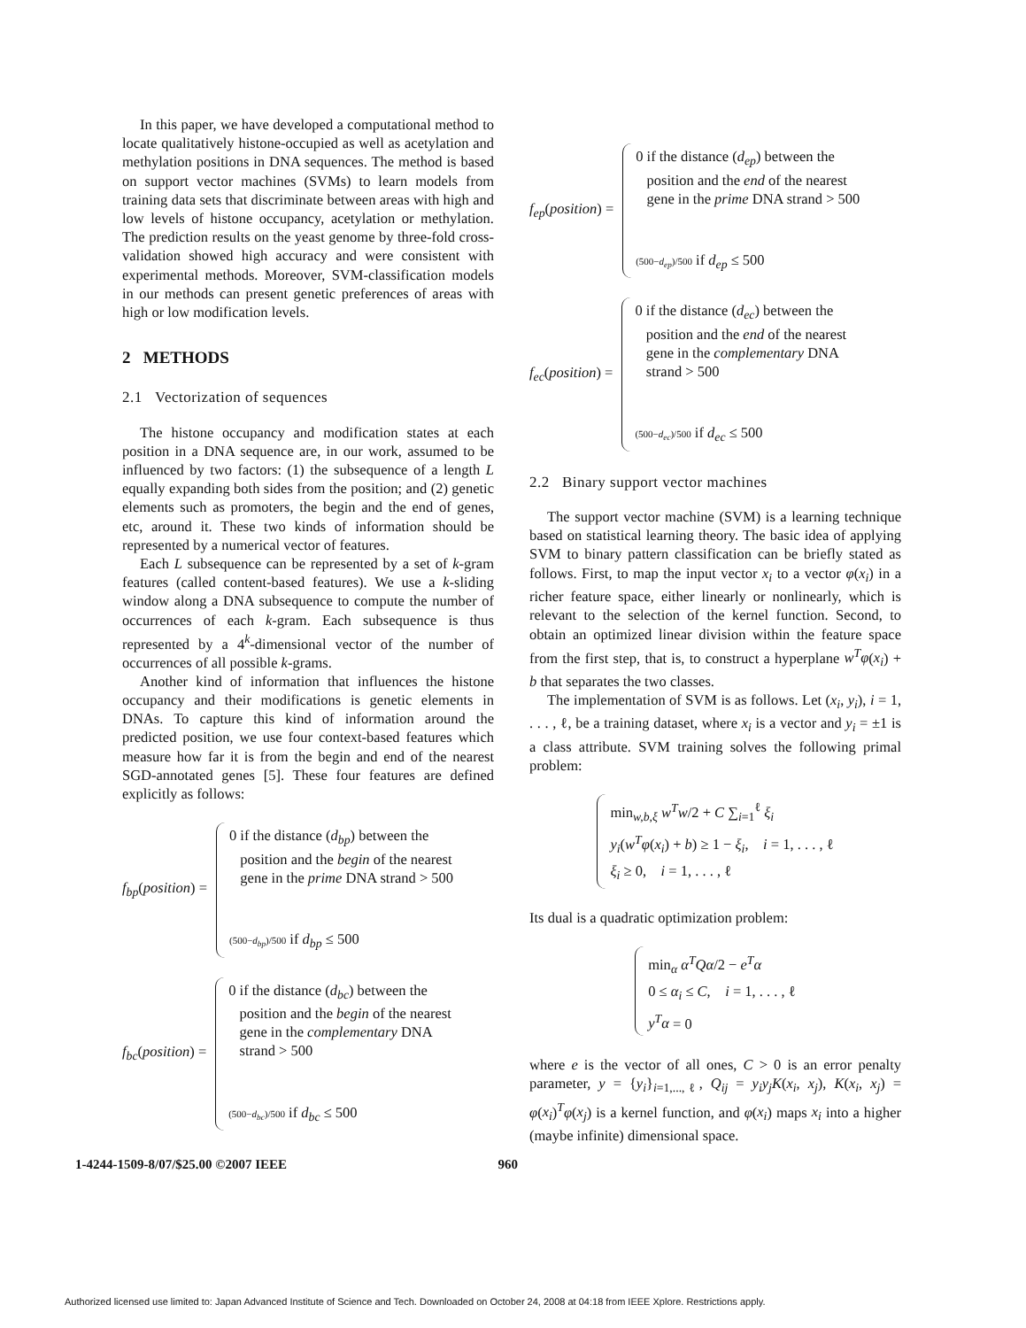In this paper, we have developed a computational method to locate qualitatively histone-occupied as well as acetylation and methylation positions in DNA sequences. The method is based on support vector machines (SVMs) to learn models from training data sets that discriminate between areas with high and low levels of histone occupancy, acetylation or methylation. The prediction results on the yeast genome by three-fold cross-validation showed high accuracy and were consistent with experimental methods. Moreover, SVM-classification models in our methods can present genetic preferences of areas with high or low modification levels.
2 METHODS
2.1 Vectorization of sequences
The histone occupancy and modification states at each position in a DNA sequence are, in our work, assumed to be influenced by two factors: (1) the subsequence of a length L equally expanding both sides from the position; and (2) genetic elements such as promoters, the begin and the end of genes, etc, around it. These two kinds of information should be represented by a numerical vector of features.
Each L subsequence can be represented by a set of k-gram features (called content-based features). We use a k-sliding window along a DNA subsequence to compute the number of occurrences of each k-gram. Each subsequence is thus represented by a 4<sup>k</sup>-dimensional vector of the number of occurrences of all possible k-grams.
Another kind of information that influences the histone occupancy and their modifications is genetic elements in DNAs. To capture this kind of information around the predicted position, we use four context-based features which measure how far it is from the begin and end of the nearest SGD-annotated genes [5]. These four features are defined explicitly as follows:
f<sub>bp</sub>(position) =
0 if the distance (d<sub>bp</sub>) between the
position and the begin of the nearest
gene in the prime DNA strand > 500
(500−d<sub>bp</sub>)/500 if d<sub>bp</sub> ≤ 500
f<sub>bc</sub>(position) =
0 if the distance (d<sub>bc</sub>) between the
position and the begin of the nearest
gene in the complementary DNA
strand > 500
(500−d<sub>bc</sub>)/500 if d<sub>bc</sub> ≤ 500
f<sub>ep</sub>(position) =
0 if the distance (d<sub>ep</sub>) between the
position and the end of the nearest
gene in the prime DNA strand > 500
(500−d<sub>ep</sub>)/500 if d<sub>ep</sub> ≤ 500
f<sub>ec</sub>(position) =
0 if the distance (d<sub>ec</sub>) between the
position and the end of the nearest
gene in the complementary DNA
strand > 500
(500−d<sub>ec</sub>)/500 if d<sub>ec</sub> ≤ 500
2.2 Binary support vector machines
The support vector machine (SVM) is a learning technique based on statistical learning theory. The basic idea of applying SVM to binary pattern classification can be briefly stated as follows. First, to map the input vector x<sub>i</sub> to a vector φ(x<sub>i</sub>) in a richer feature space, either linearly or nonlinearly, which is relevant to the selection of the kernel function. Second, to obtain an optimized linear division within the feature space from the first step, that is, to construct a hyperplane w<sup>T</sup>φ(x<sub>i</sub>) + b that separates the two classes.
The implementation of SVM is as follows. Let (x<sub>i</sub>, y<sub>i</sub>), i = 1, . . . , ℓ, be a training dataset, where x<sub>i</sub> is a vector and y<sub>i</sub> = ±1 is a class attribute. SVM training solves the following primal problem:
min<sub>w,b,ξ</sub> w<sup>T</sup>w/2 + C ∑<sub>i=1</sub><sup>ℓ</sup> ξ<sub>i</sub>
y<sub>i</sub>(w<sup>T</sup>φ(x<sub>i</sub>) + b) ≥ 1 − ξ<sub>i</sub>, i = 1, . . . , ℓ
ξ<sub>i</sub> ≥ 0, i = 1, . . . , ℓ
Its dual is a quadratic optimization problem:
min<sub>α</sub> α<sup>T</sup>Qα/2 − e<sup>T</sup>α
0 ≤ α<sub>i</sub> ≤ C, i = 1, . . . , ℓ
y<sup>T</sup>α = 0
where e is the vector of all ones, C > 0 is an error penalty parameter, y = {y<sub>i</sub>}<sub>i=1,...,ℓ</sub>, Q<sub>ij</sub> = y<sub>i</sub>y<sub>j</sub>K(x<sub>i</sub>, x<sub>j</sub>), K(x<sub>i</sub>, x<sub>j</sub>) = φ(x<sub>i</sub>)<sup>T</sup>φ(x<sub>j</sub>) is a kernel function, and φ(x<sub>i</sub>) maps x<sub>i</sub> into a higher (maybe infinite) dimensional space.
1-4244-1509-8/07/$25.00 ©2007 IEEE 960
Authorized licensed use limited to: Japan Advanced Institute of Science and Tech. Downloaded on October 24, 2008 at 04:18 from IEEE Xplore. Restrictions apply.